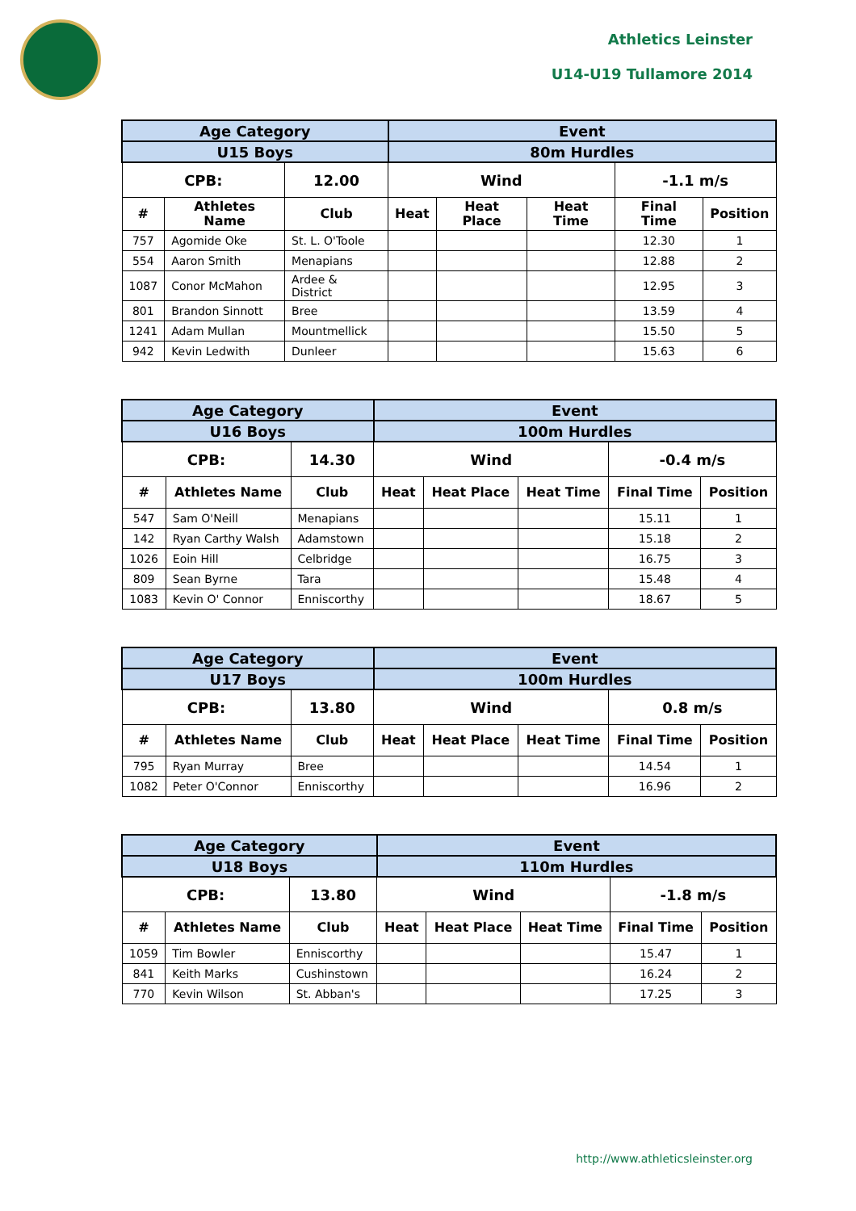Athletics Leinster
U14-U19 Tullamore 2014
| Age Category | | | Event | | | | |
| --- | --- | --- | --- | --- | --- | --- | --- |
| U15 Boys | | | 80m Hurdles | | | | |
| CPB: | | 12.00 | Wind | | | -1.1 m/s | |
| # | Athletes Name | Club | Heat | Heat Place | Heat Time | Final Time | Position |
| 757 | Agomide Oke | St. L. O'Toole | | | | 12.30 | 1 |
| 554 | Aaron Smith | Menapians | | | | 12.88 | 2 |
| 1087 | Conor McMahon | Ardee & District | | | | 12.95 | 3 |
| 801 | Brandon Sinnott | Bree | | | | 13.59 | 4 |
| 1241 | Adam Mullan | Mountmellick | | | | 15.50 | 5 |
| 942 | Kevin Ledwith | Dunleer | | | | 15.63 | 6 |
| Age Category | | | Event | | | | |
| --- | --- | --- | --- | --- | --- | --- | --- |
| U16 Boys | | | 100m Hurdles | | | | |
| CPB: | | 14.30 | Wind | | | -0.4 m/s | |
| # | Athletes Name | Club | Heat | Heat Place | Heat Time | Final Time | Position |
| 547 | Sam O'Neill | Menapians | | | | 15.11 | 1 |
| 142 | Ryan Carthy Walsh | Adamstown | | | | 15.18 | 2 |
| 1026 | Eoin Hill | Celbridge | | | | 16.75 | 3 |
| 809 | Sean Byrne | Tara | | | | 15.48 | 4 |
| 1083 | Kevin O' Connor | Enniscorthy | | | | 18.67 | 5 |
| Age Category | | | Event | | | | |
| --- | --- | --- | --- | --- | --- | --- | --- |
| U17 Boys | | | 100m Hurdles | | | | |
| CPB: | | 13.80 | Wind | | | 0.8 m/s | |
| # | Athletes Name | Club | Heat | Heat Place | Heat Time | Final Time | Position |
| 795 | Ryan Murray | Bree | | | | 14.54 | 1 |
| 1082 | Peter O'Connor | Enniscorthy | | | | 16.96 | 2 |
| Age Category | | | Event | | | | |
| --- | --- | --- | --- | --- | --- | --- | --- |
| U18 Boys | | | 110m Hurdles | | | | |
| CPB: | | 13.80 | Wind | | | -1.8 m/s | |
| # | Athletes Name | Club | Heat | Heat Place | Heat Time | Final Time | Position |
| 1059 | Tim Bowler | Enniscorthy | | | | 15.47 | 1 |
| 841 | Keith Marks | Cushinstown | | | | 16.24 | 2 |
| 770 | Kevin Wilson | St. Abban's | | | | 17.25 | 3 |
http://www.athleticsleinster.org